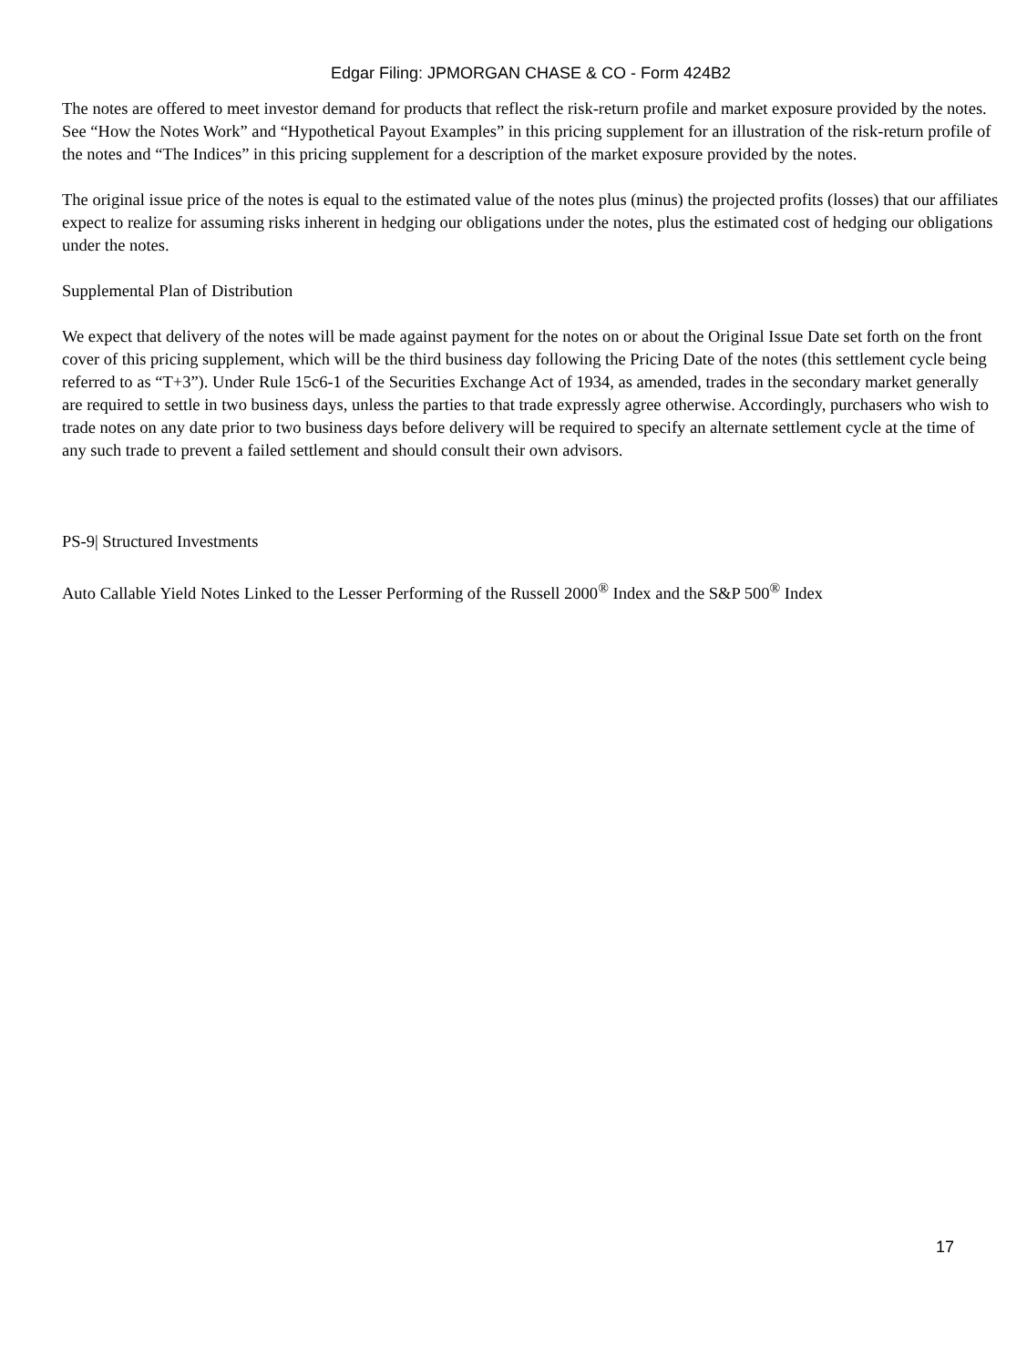Edgar Filing: JPMORGAN CHASE & CO - Form 424B2
The notes are offered to meet investor demand for products that reflect the risk-return profile and market exposure provided by the notes. See “How the Notes Work” and “Hypothetical Payout Examples” in this pricing supplement for an illustration of the risk-return profile of the notes and “The Indices” in this pricing supplement for a description of the market exposure provided by the notes.
The original issue price of the notes is equal to the estimated value of the notes plus (minus) the projected profits (losses) that our affiliates expect to realize for assuming risks inherent in hedging our obligations under the notes, plus the estimated cost of hedging our obligations under the notes.
Supplemental Plan of Distribution
We expect that delivery of the notes will be made against payment for the notes on or about the Original Issue Date set forth on the front cover of this pricing supplement, which will be the third business day following the Pricing Date of the notes (this settlement cycle being referred to as “T+3”). Under Rule 15c6-1 of the Securities Exchange Act of 1934, as amended, trades in the secondary market generally are required to settle in two business days, unless the parties to that trade expressly agree otherwise. Accordingly, purchasers who wish to trade notes on any date prior to two business days before delivery will be required to specify an alternate settlement cycle at the time of any such trade to prevent a failed settlement and should consult their own advisors.
PS-9| Structured Investments
Auto Callable Yield Notes Linked to the Lesser Performing of the Russell 2000<sup>®</sup> Index and the S&P 500<sup>®</sup> Index
17